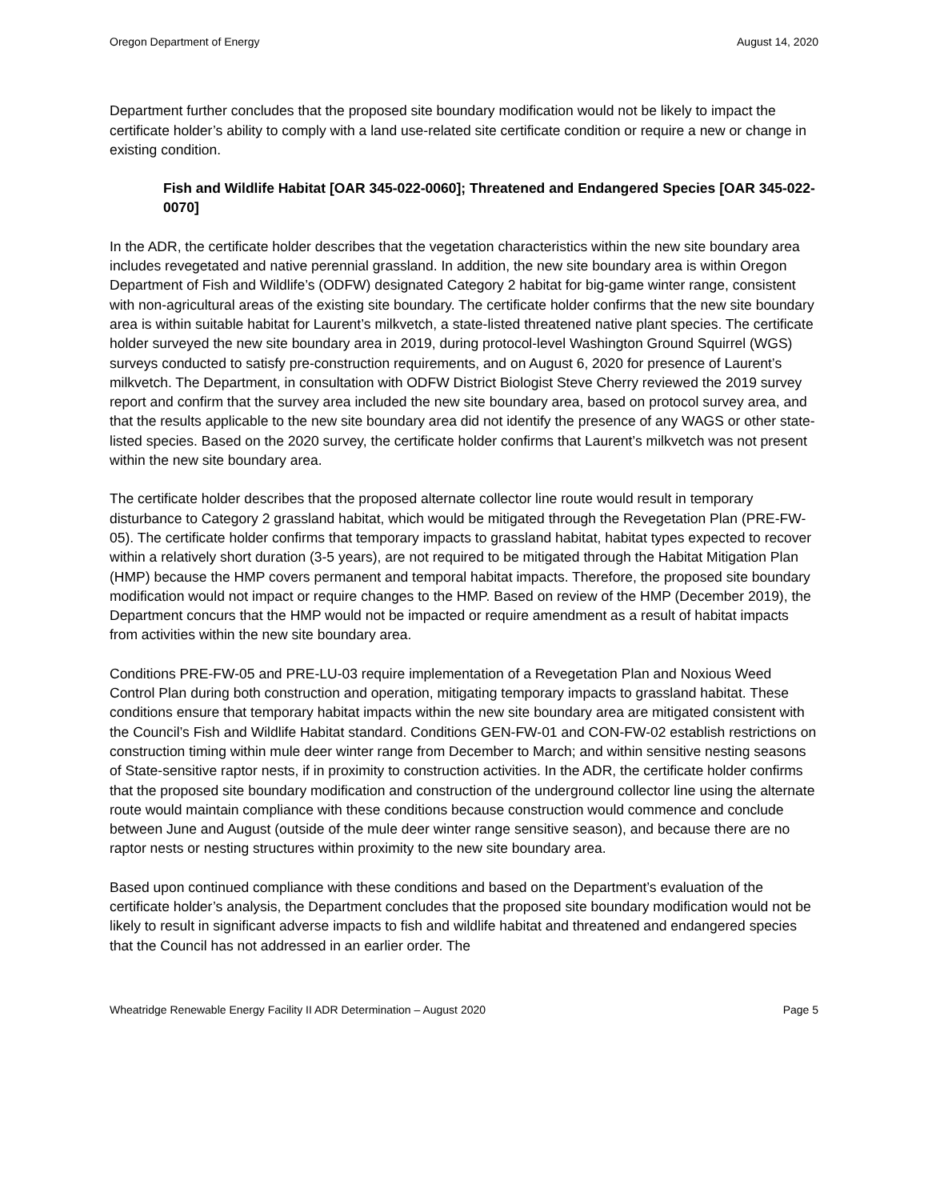Oregon Department of Energy August 14, 2020
Department further concludes that the proposed site boundary modification would not be likely to impact the certificate holder’s ability to comply with a land use-related site certificate condition or require a new or change in existing condition.
Fish and Wildlife Habitat [OAR 345-022-0060]; Threatened and Endangered Species [OAR 345-022-0070]
In the ADR, the certificate holder describes that the vegetation characteristics within the new site boundary area includes revegetated and native perennial grassland. In addition, the new site boundary area is within Oregon Department of Fish and Wildlife’s (ODFW) designated Category 2 habitat for big-game winter range, consistent with non-agricultural areas of the existing site boundary. The certificate holder confirms that the new site boundary area is within suitable habitat for Laurent’s milkvetch, a state-listed threatened native plant species. The certificate holder surveyed the new site boundary area in 2019, during protocol-level Washington Ground Squirrel (WGS) surveys conducted to satisfy pre-construction requirements, and on August 6, 2020 for presence of Laurent’s milkvetch. The Department, in consultation with ODFW District Biologist Steve Cherry reviewed the 2019 survey report and confirm that the survey area included the new site boundary area, based on protocol survey area, and that the results applicable to the new site boundary area did not identify the presence of any WAGS or other state-listed species. Based on the 2020 survey, the certificate holder confirms that Laurent’s milkvetch was not present within the new site boundary area.
The certificate holder describes that the proposed alternate collector line route would result in temporary disturbance to Category 2 grassland habitat, which would be mitigated through the Revegetation Plan (PRE-FW-05). The certificate holder confirms that temporary impacts to grassland habitat, habitat types expected to recover within a relatively short duration (3-5 years), are not required to be mitigated through the Habitat Mitigation Plan (HMP) because the HMP covers permanent and temporal habitat impacts. Therefore, the proposed site boundary modification would not impact or require changes to the HMP. Based on review of the HMP (December 2019), the Department concurs that the HMP would not be impacted or require amendment as a result of habitat impacts from activities within the new site boundary area.
Conditions PRE-FW-05 and PRE-LU-03 require implementation of a Revegetation Plan and Noxious Weed Control Plan during both construction and operation, mitigating temporary impacts to grassland habitat. These conditions ensure that temporary habitat impacts within the new site boundary area are mitigated consistent with the Council’s Fish and Wildlife Habitat standard. Conditions GEN-FW-01 and CON-FW-02 establish restrictions on construction timing within mule deer winter range from December to March; and within sensitive nesting seasons of State-sensitive raptor nests, if in proximity to construction activities. In the ADR, the certificate holder confirms that the proposed site boundary modification and construction of the underground collector line using the alternate route would maintain compliance with these conditions because construction would commence and conclude between June and August (outside of the mule deer winter range sensitive season), and because there are no raptor nests or nesting structures within proximity to the new site boundary area.
Based upon continued compliance with these conditions and based on the Department’s evaluation of the certificate holder’s analysis, the Department concludes that the proposed site boundary modification would not be likely to result in significant adverse impacts to fish and wildlife habitat and threatened and endangered species that the Council has not addressed in an earlier order. The
Wheatridge Renewable Energy Facility II ADR Determination – August 2020 Page 5